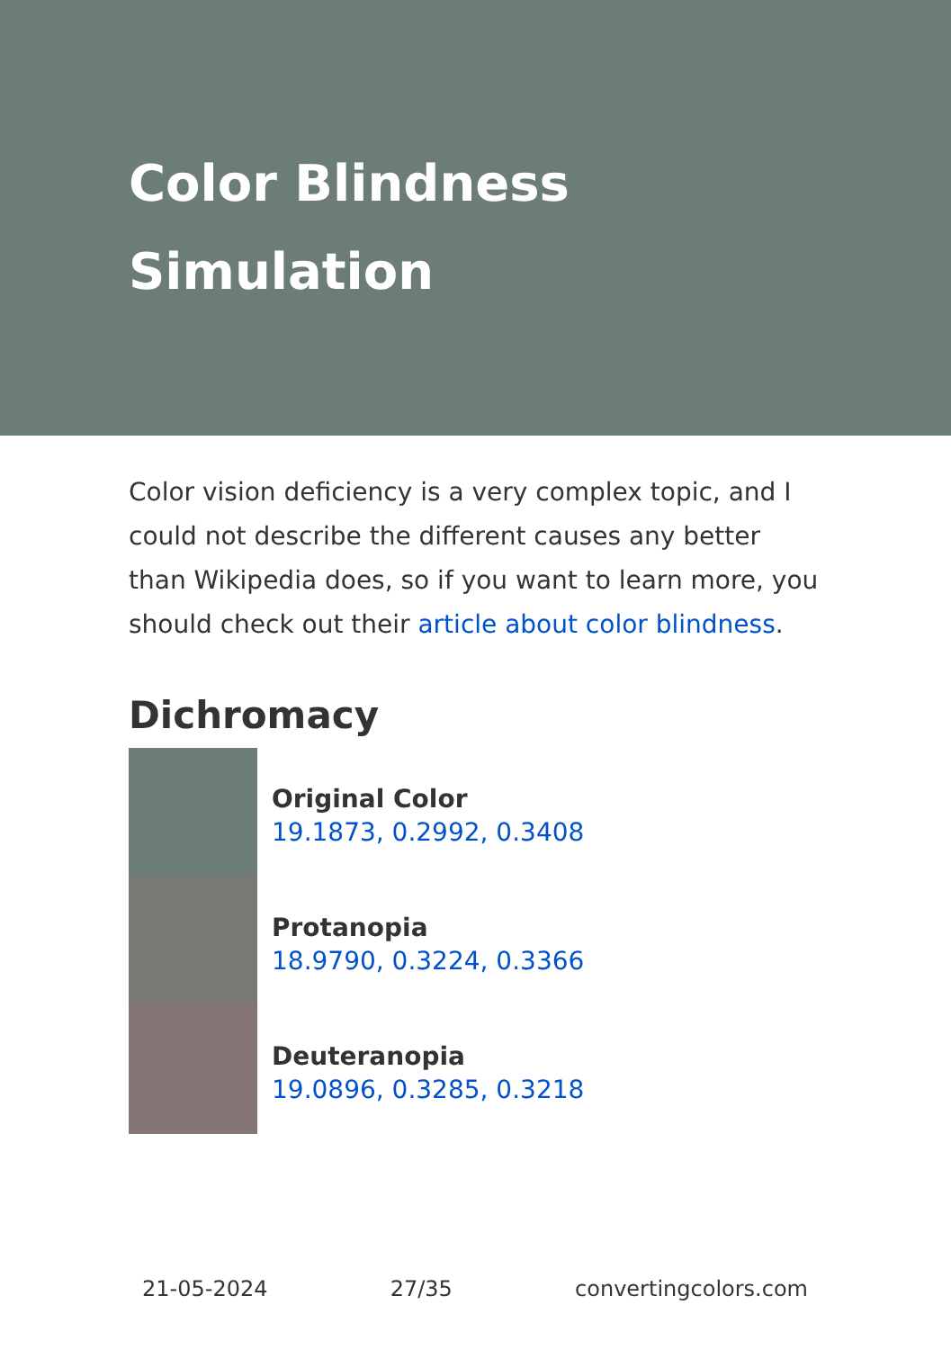Color Blindness Simulation
Color vision deficiency is a very complex topic, and I could not describe the different causes any better than Wikipedia does, so if you want to learn more, you should check out their article about color blindness.
Dichromacy
Original Color
19.1873, 0.2992, 0.3408
Protanopia
18.9790, 0.3224, 0.3366
Deuteranopia
19.0896, 0.3285, 0.3218
21-05-2024 27/35 convertingcolors.com